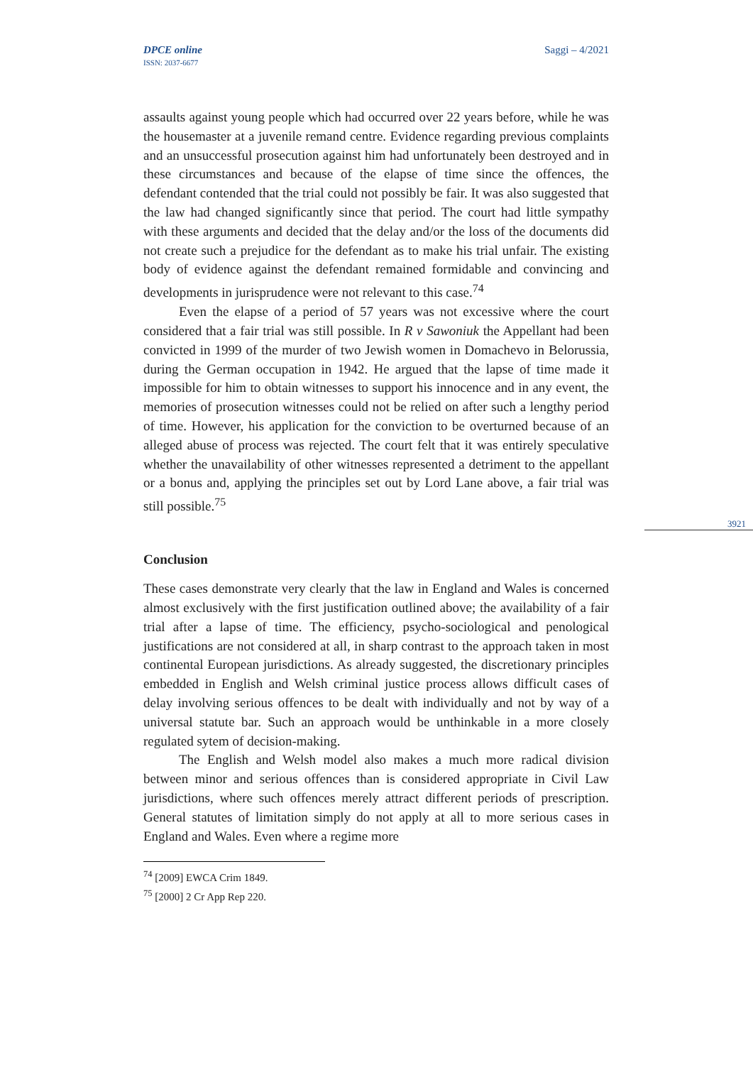DPCE online
ISSN: 2037-6677
Saggi – 4/2021
3921
assaults against young people which had occurred over 22 years before, while he was the housemaster at a juvenile remand centre. Evidence regarding previous complaints and an unsuccessful prosecution against him had unfortunately been destroyed and in these circumstances and because of the elapse of time since the offences, the defendant contended that the trial could not possibly be fair. It was also suggested that the law had changed significantly since that period. The court had little sympathy with these arguments and decided that the delay and/or the loss of the documents did not create such a prejudice for the defendant as to make his trial unfair. The existing body of evidence against the defendant remained formidable and convincing and developments in jurisprudence were not relevant to this case.<sup>74</sup>
Even the elapse of a period of 57 years was not excessive where the court considered that a fair trial was still possible. In R v Sawoniuk the Appellant had been convicted in 1999 of the murder of two Jewish women in Domachevo in Belorussia, during the German occupation in 1942. He argued that the lapse of time made it impossible for him to obtain witnesses to support his innocence and in any event, the memories of prosecution witnesses could not be relied on after such a lengthy period of time. However, his application for the conviction to be overturned because of an alleged abuse of process was rejected. The court felt that it was entirely speculative whether the unavailability of other witnesses represented a detriment to the appellant or a bonus and, applying the principles set out by Lord Lane above, a fair trial was still possible.<sup>75</sup>
Conclusion
These cases demonstrate very clearly that the law in England and Wales is concerned almost exclusively with the first justification outlined above; the availability of a fair trial after a lapse of time. The efficiency, psycho-sociological and penological justifications are not considered at all, in sharp contrast to the approach taken in most continental European jurisdictions. As already suggested, the discretionary principles embedded in English and Welsh criminal justice process allows difficult cases of delay involving serious offences to be dealt with individually and not by way of a universal statute bar. Such an approach would be unthinkable in a more closely regulated sytem of decision-making.
The English and Welsh model also makes a much more radical division between minor and serious offences than is considered appropriate in Civil Law jurisdictions, where such offences merely attract different periods of prescription. General statutes of limitation simply do not apply at all to more serious cases in England and Wales. Even where a regime more
<sup>74</sup> [2009] EWCA Crim 1849.
<sup>75</sup> [2000] 2 Cr App Rep 220.